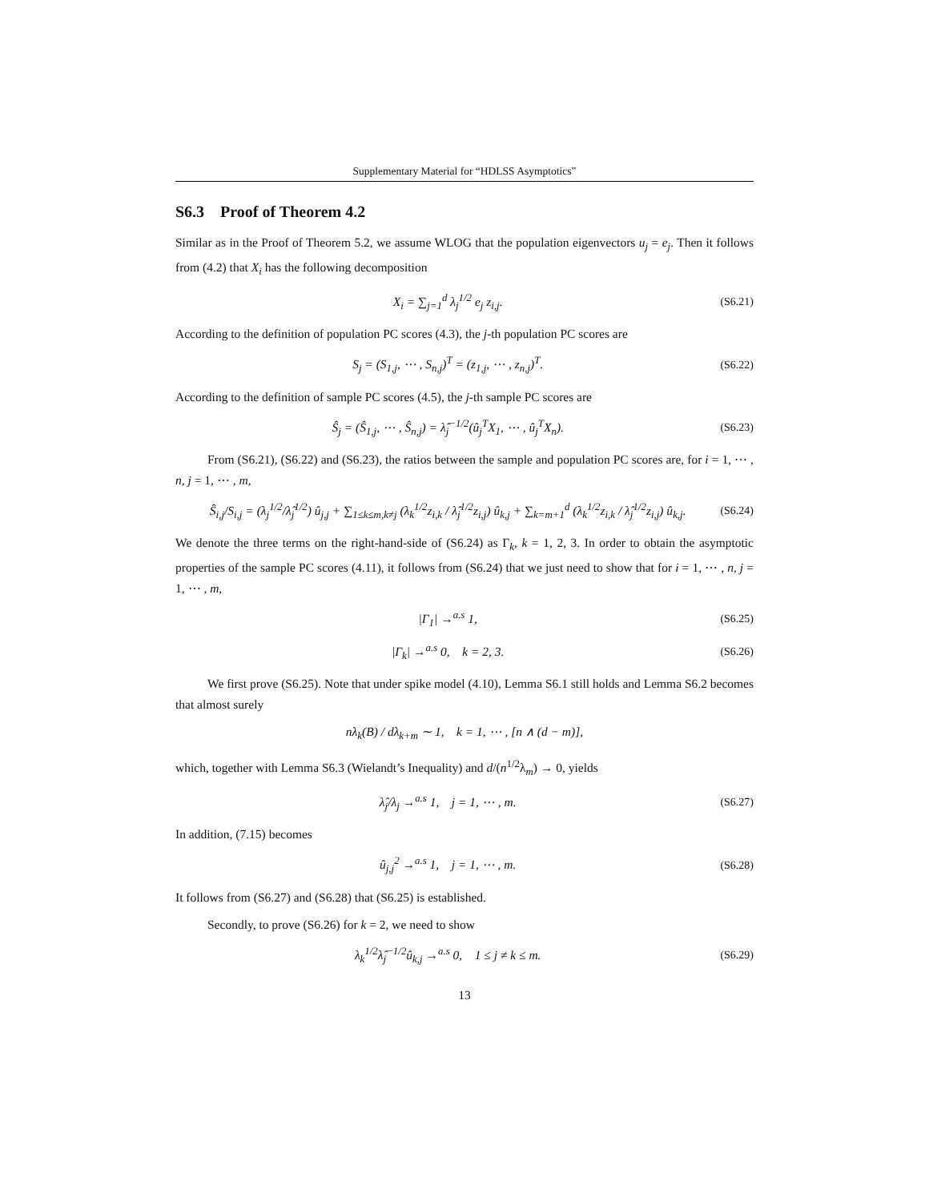Supplementary Material for “HDLSS Asymptotics”
S6.3 Proof of Theorem 4.2
Similar as in the Proof of Theorem 5.2, we assume WLOG that the population eigenvectors u<sub>j</sub> = e<sub>j</sub>. Then it follows from (4.2) that X<sub>i</sub> has the following decomposition
X<sub>i</sub> = ∑<sub>j=1</sub><sup>d</sup> λ<sub>j</sub><sup>1/2</sup> e<sub>j</sub> z<sub>i,j</sub>. (S6.21)
According to the definition of population PC scores (4.3), the j-th population PC scores are
S<sub>j</sub> = (S<sub>1,j</sub>, ⋯ , S<sub>n,j</sub>)<sup>T</sup> = (z<sub>1,j</sub>, ⋯ , z<sub>n,j</sub>)<sup>T</sup>. (S6.22)
According to the definition of sample PC scores (4.5), the j-th sample PC scores are
Ŝ<sub>j</sub> = (Ŝ<sub>1,j</sub>, ⋯ , Ŝ<sub>n,j</sub>) = λ̂<sub>j</sub><sup>−1/2</sup>(û<sub>j</sub><sup>T</sup>X<sub>1</sub>, ⋯ , û<sub>j</sub><sup>T</sup>X<sub>n</sub>). (S6.23)
From (S6.21), (S6.22) and (S6.23), the ratios between the sample and population PC scores are, for i = 1, ⋯ , n, j = 1, ⋯ , m,
Ŝ<sub>i,j</sub>/S<sub>i,j</sub> = (λ<sub>j</sub><sup>1/2</sup>/λ̂<sub>j</sub><sup>1/2</sup>) û<sub>j,j</sub> + ∑<sub>1≤k≤m,k≠j</sub> (λ<sub>k</sub><sup>1/2</sup>z<sub>i,k</sub> / λ̂<sub>j</sub><sup>1/2</sup>z<sub>i,j</sub>) û<sub>k,j</sub> + ∑<sub>k=m+1</sub><sup>d</sup> (λ<sub>k</sub><sup>1/2</sup>z<sub>i,k</sub> / λ̂<sub>j</sub><sup>1/2</sup>z<sub>i,j</sub>) û<sub>k,j</sub>. (S6.24)
We denote the three terms on the right-hand-side of (S6.24) as Γ<sub>k</sub>, k = 1, 2, 3. In order to obtain the asymptotic properties of the sample PC scores (4.11), it follows from (S6.24) that we just need to show that for i = 1, ⋯ , n, j = 1, ⋯ , m,
|Γ<sub>1</sub>| →<sup>a.s</sup> 1, (S6.25)
|Γ<sub>k</sub>| →<sup>a.s</sup> 0, k = 2, 3. (S6.26)
We first prove (S6.25). Note that under spike model (4.10), Lemma S6.1 still holds and Lemma S6.2 becomes that almost surely
nλ<sub>k</sub>(B) / dλ<sub>k+m</sub> ∼ 1, k = 1, ⋯ , [n ∧ (d − m)],
which, together with Lemma S6.3 (Wielandt’s Inequality) and d/(n<sup>1/2</sup>λ<sub>m</sub>) → 0, yields
λ̂<sub>j</sub>/λ<sub>j</sub> →<sup>a.s</sup> 1, j = 1, ⋯ , m. (S6.27)
In addition, (7.15) becomes
û<sub>j,j</sub><sup>2</sup> →<sup>a.s</sup> 1, j = 1, ⋯ , m. (S6.28)
It follows from (S6.27) and (S6.28) that (S6.25) is established.
Secondly, to prove (S6.26) for k = 2, we need to show
λ<sub>k</sub><sup>1/2</sup>λ̂<sub>j</sub><sup>−1/2</sup>û<sub>k,j</sub> →<sup>a.s</sup> 0, 1 ≤ j ≠ k ≤ m. (S6.29)
13